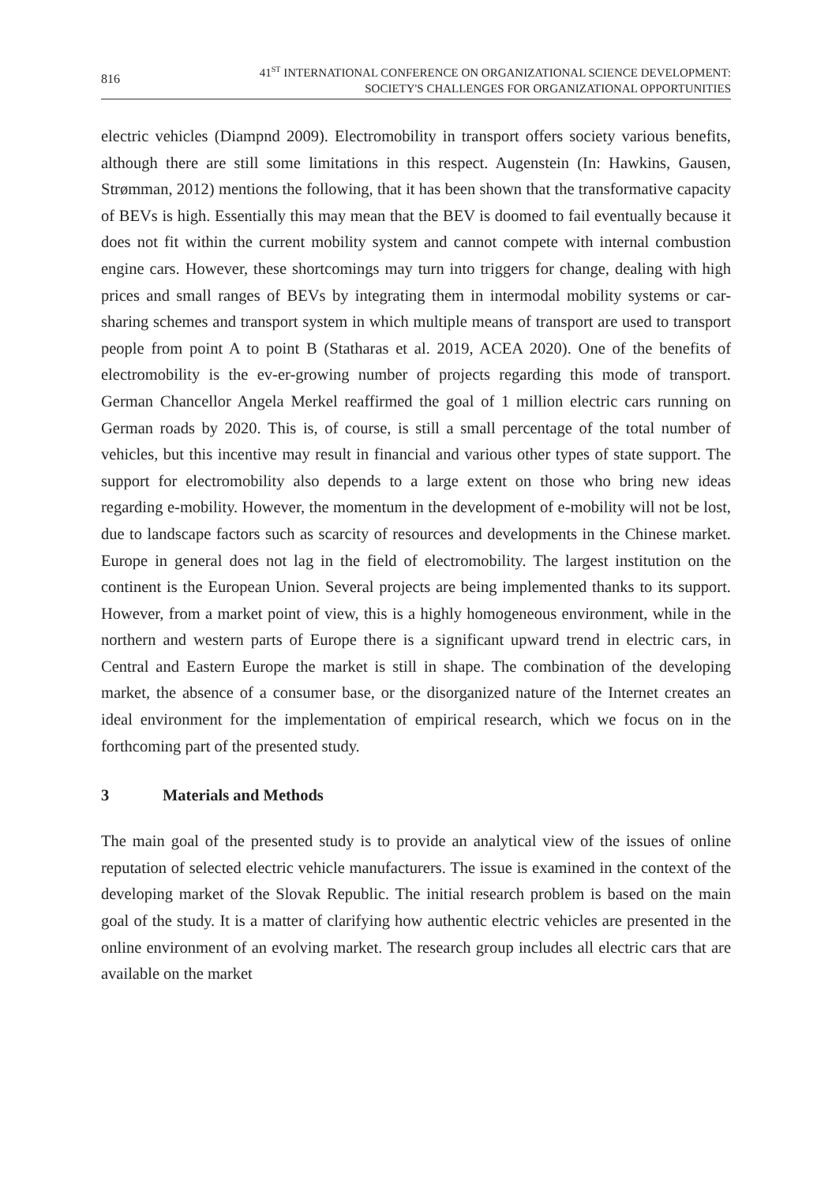816
41<sup>ST</sup> INTERNATIONAL CONFERENCE ON ORGANIZATIONAL SCIENCE DEVELOPMENT:
SOCIETY'S CHALLENGES FOR ORGANIZATIONAL OPPORTUNITIES
electric vehicles (Diampnd 2009). Electromobility in transport offers society various benefits, although there are still some limitations in this respect. Augenstein (In: Hawkins, Gausen, Strømman, 2012) mentions the following, that it has been shown that the transformative capacity of BEVs is high. Essentially this may mean that the BEV is doomed to fail eventually because it does not fit within the current mobility system and cannot compete with internal combustion engine cars. However, these shortcomings may turn into triggers for change, dealing with high prices and small ranges of BEVs by integrating them in intermodal mobility systems or car-sharing schemes and transport system in which multiple means of transport are used to transport people from point A to point B (Statharas et al. 2019, ACEA 2020). One of the benefits of electromobility is the ev-er-growing number of projects regarding this mode of transport. German Chancellor Angela Merkel reaffirmed the goal of 1 million electric cars running on German roads by 2020. This is, of course, is still a small percentage of the total number of vehicles, but this incentive may result in financial and various other types of state support. The support for electromobility also depends to a large extent on those who bring new ideas regarding e-mobility. However, the momentum in the development of e-mobility will not be lost, due to landscape factors such as scarcity of resources and developments in the Chinese market. Europe in general does not lag in the field of electromobility. The largest institution on the continent is the European Union. Several projects are being implemented thanks to its support. However, from a market point of view, this is a highly homogeneous environment, while in the northern and western parts of Europe there is a significant upward trend in electric cars, in Central and Eastern Europe the market is still in shape. The combination of the developing market, the absence of a consumer base, or the disorganized nature of the Internet creates an ideal environment for the implementation of empirical research, which we focus on in the forthcoming part of the presented study.
3 Materials and Methods
The main goal of the presented study is to provide an analytical view of the issues of online reputation of selected electric vehicle manufacturers. The issue is examined in the context of the developing market of the Slovak Republic. The initial research problem is based on the main goal of the study. It is a matter of clarifying how authentic electric vehicles are presented in the online environment of an evolving market. The research group includes all electric cars that are available on the market